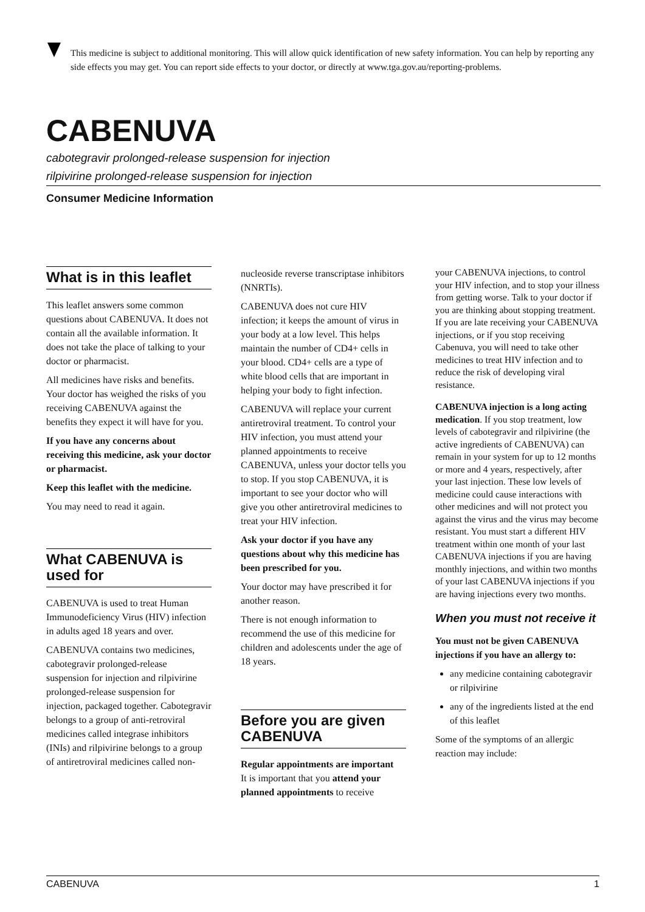This medicine is subject to additional monitoring. This will allow quick identification of new safety information. You can help by reporting any side effects you may get. You can report side effects to your doctor, or directly at www.tga.gov.au/reporting-problems.
CABENUVA
cabotegravir prolonged-release suspension for injection
rilpivirine prolonged-release suspension for injection
Consumer Medicine Information
What is in this leaflet
This leaflet answers some common questions about CABENUVA. It does not contain all the available information. It does not take the place of talking to your doctor or pharmacist.
All medicines have risks and benefits. Your doctor has weighed the risks of you receiving CABENUVA against the benefits they expect it will have for you.
If you have any concerns about receiving this medicine, ask your doctor or pharmacist.
Keep this leaflet with the medicine.
You may need to read it again.
What CABENUVA is used for
CABENUVA is used to treat Human Immunodeficiency Virus (HIV) infection in adults aged 18 years and over.
CABENUVA contains two medicines, cabotegravir prolonged-release suspension for injection and rilpivirine prolonged-release suspension for injection, packaged together. Cabotegravir belongs to a group of anti-retroviral medicines called integrase inhibitors (INIs) and rilpivirine belongs to a group of antiretroviral medicines called non-
nucleoside reverse transcriptase inhibitors (NNRTIs).
CABENUVA does not cure HIV infection; it keeps the amount of virus in your body at a low level. This helps maintain the number of CD4+ cells in your blood. CD4+ cells are a type of white blood cells that are important in helping your body to fight infection.
CABENUVA will replace your current antiretroviral treatment. To control your HIV infection, you must attend your planned appointments to receive CABENUVA, unless your doctor tells you to stop. If you stop CABENUVA, it is important to see your doctor who will give you other antiretroviral medicines to treat your HIV infection.
Ask your doctor if you have any questions about why this medicine has been prescribed for you.
Your doctor may have prescribed it for another reason.
There is not enough information to recommend the use of this medicine for children and adolescents under the age of 18 years.
Before you are given CABENUVA
Regular appointments are important
It is important that you attend your planned appointments to receive
your CABENUVA injections, to control your HIV infection, and to stop your illness from getting worse. Talk to your doctor if you are thinking about stopping treatment. If you are late receiving your CABENUVA injections, or if you stop receiving Cabenuva, you will need to take other medicines to treat HIV infection and to reduce the risk of developing viral resistance.
CABENUVA injection is a long acting medication. If you stop treatment, low levels of cabotegravir and rilpivirine (the active ingredients of CABENUVA) can remain in your system for up to 12 months or more and 4 years, respectively, after your last injection. These low levels of medicine could cause interactions with other medicines and will not protect you against the virus and the virus may become resistant. You must start a different HIV treatment within one month of your last CABENUVA injections if you are having monthly injections, and within two months of your last CABENUVA injections if you are having injections every two months.
When you must not receive it
You must not be given CABENUVA injections if you have an allergy to:
any medicine containing cabotegravir or rilpivirine
any of the ingredients listed at the end of this leaflet
Some of the symptoms of an allergic reaction may include:
CABENUVA 1